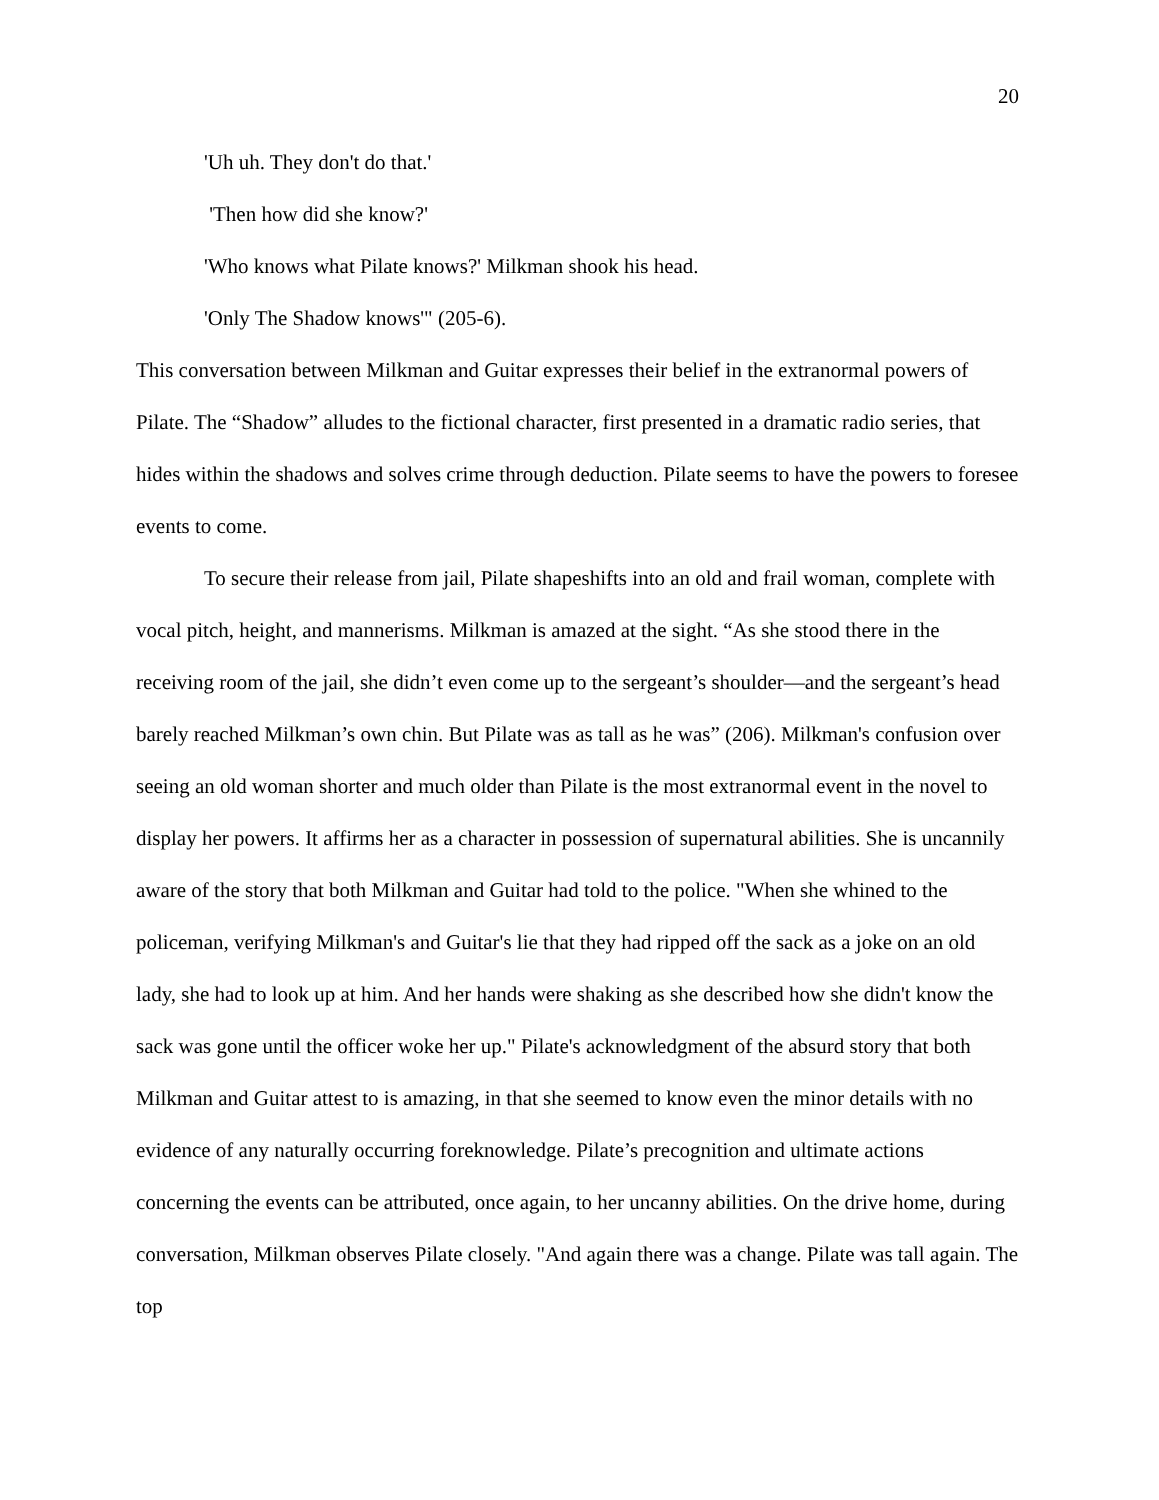20
'Uh uh. They don't do that.'
'Then how did she know?'
'Who knows what Pilate knows?' Milkman shook his head.
'Only The Shadow knows'" (205-6).
This conversation between Milkman and Guitar expresses their belief in the extranormal powers of Pilate. The “Shadow” alludes to the fictional character, first presented in a dramatic radio series, that hides within the shadows and solves crime through deduction. Pilate seems to have the powers to foresee events to come.
To secure their release from jail, Pilate shapeshifts into an old and frail woman, complete with vocal pitch, height, and mannerisms. Milkman is amazed at the sight. “As she stood there in the receiving room of the jail, she didn’t even come up to the sergeant’s shoulder—and the sergeant’s head barely reached Milkman’s own chin. But Pilate was as tall as he was” (206). Milkman's confusion over seeing an old woman shorter and much older than Pilate is the most extranormal event in the novel to display her powers. It affirms her as a character in possession of supernatural abilities. She is uncannily aware of the story that both Milkman and Guitar had told to the police. "When she whined to the policeman, verifying Milkman's and Guitar's lie that they had ripped off the sack as a joke on an old lady, she had to look up at him. And her hands were shaking as she described how she didn't know the sack was gone until the officer woke her up." Pilate's acknowledgment of the absurd story that both Milkman and Guitar attest to is amazing, in that she seemed to know even the minor details with no evidence of any naturally occurring foreknowledge. Pilate’s precognition and ultimate actions concerning the events can be attributed, once again, to her uncanny abilities. On the drive home, during conversation, Milkman observes Pilate closely. "And again there was a change. Pilate was tall again. The top